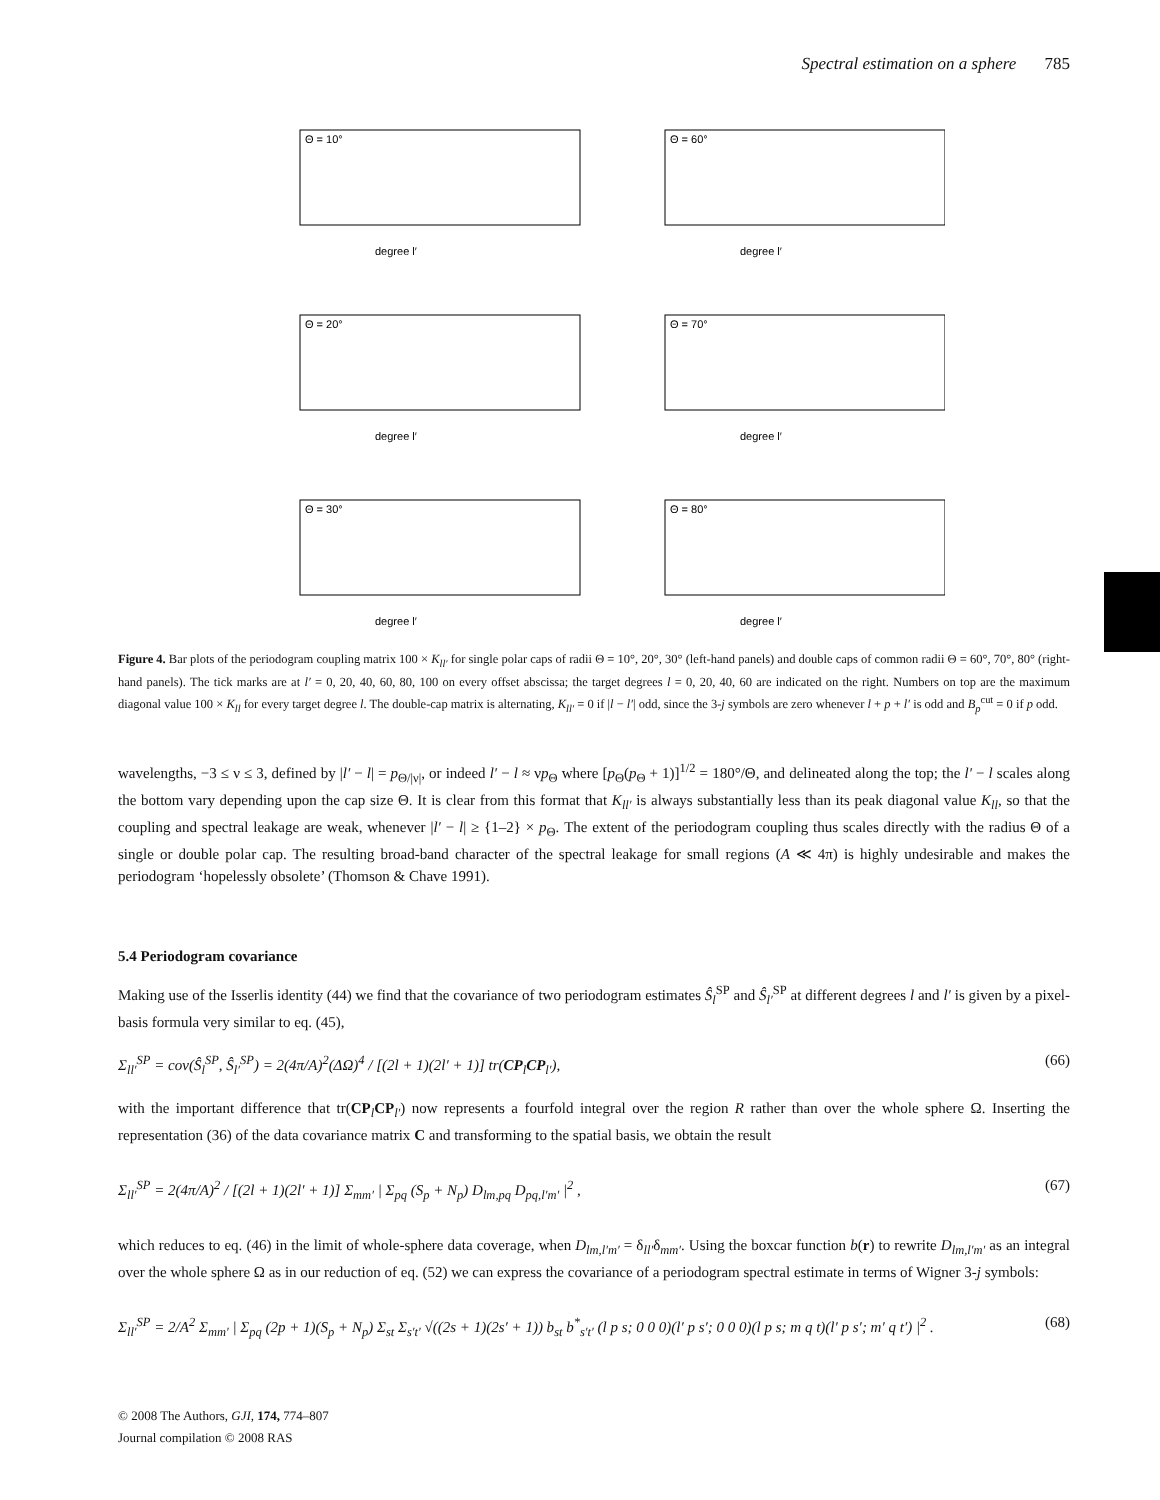Spectral estimation on a sphere 785
Θ = 10°
Θ = 60°
Θ = 20°
Θ = 70°
Θ = 30°
Θ = 80°
degree l′
degree l′
degree l′
degree l′
degree l′
degree l′
Figure 4. Bar plots of the periodogram coupling matrix 100 × K<sub>ll′</sub> for single polar caps of radii Θ = 10°, 20°, 30° (left-hand panels) and double caps of common radii Θ = 60°, 70°, 80° (right-hand panels). The tick marks are at l′ = 0, 20, 40, 60, 80, 100 on every offset abscissa; the target degrees l = 0, 20, 40, 60 are indicated on the right. Numbers on top are the maximum diagonal value 100 × K<sub>ll</sub> for every target degree l. The double-cap matrix is alternating, K<sub>ll′</sub> = 0 if |l − l′| odd, since the 3-j symbols are zero whenever l + p + l′ is odd and B<sub>p</sub><sup>cut</sup> = 0 if p odd.
wavelengths, −3 ≤ ν ≤ 3, defined by |l′ − l| = p<sub>Θ/|ν|</sub>, or indeed l′ − l ≈ νp<sub>Θ</sub> where [p<sub>Θ</sub>(p<sub>Θ</sub> + 1)]<sup>1/2</sup> = 180°/Θ, and delineated along the top; the l′ − l scales along the bottom vary depending upon the cap size Θ. It is clear from this format that K<sub>ll′</sub> is always substantially less than its peak diagonal value K<sub>ll</sub>, so that the coupling and spectral leakage are weak, whenever |l′ − l| ≥ {1–2} × p<sub>Θ</sub>. The extent of the periodogram coupling thus scales directly with the radius Θ of a single or double polar cap. The resulting broad-band character of the spectral leakage for small regions (A ≪ 4π) is highly undesirable and makes the periodogram ‘hopelessly obsolete’ (Thomson & Chave 1991).
5.4 Periodogram covariance
Making use of the Isserlis identity (44) we find that the covariance of two periodogram estimates Ŝ<sub>l</sub><sup>SP</sup> and Ŝ<sub>l′</sub><sup>SP</sup> at different degrees l and l′ is given by a pixel-basis formula very similar to eq. (45),
Σ<sub>ll′</sub><sup>SP</sup> = cov(Ŝ<sub>l</sub><sup>SP</sup>, Ŝ<sub>l′</sub><sup>SP</sup>) = 2(4π/A)<sup>2</sup>(ΔΩ)<sup>4</sup> / [(2l + 1)(2l′ + 1)] tr(CP<sub>l</sub>CP<sub>l′</sub>), (66)
with the important difference that tr(CP<sub>l</sub>CP<sub>l′</sub>) now represents a fourfold integral over the region R rather than over the whole sphere Ω. Inserting the representation (36) of the data covariance matrix C and transforming to the spatial basis, we obtain the result
Σ<sub>ll′</sub><sup>SP</sup> = 2(4π/A)<sup>2</sup> / [(2l + 1)(2l′ + 1)] Σ<sub>mm′</sub> | Σ<sub>pq</sub> (S<sub>p</sub> + N<sub>p</sub>) D<sub>lm,pq</sub> D<sub>pq,l′m′</sub> |<sup>2</sup> , (67)
which reduces to eq. (46) in the limit of whole-sphere data coverage, when D<sub>lm,l′m′</sub> = δ<sub>ll′</sub>δ<sub>mm′</sub>. Using the boxcar function b(r) to rewrite D<sub>lm,l′m′</sub> as an integral over the whole sphere Ω as in our reduction of eq. (52) we can express the covariance of a periodogram spectral estimate in terms of Wigner 3-j symbols:
Σ<sub>ll′</sub><sup>SP</sup> = 2/A<sup>2</sup> Σ<sub>mm′</sub> | Σ<sub>pq</sub> (2p + 1)(S<sub>p</sub> + N<sub>p</sub>) Σ<sub>st</sub> Σ<sub>s′t′</sub> √((2s + 1)(2s′ + 1)) b<sub>st</sub> b<sup>*</sup><sub>s′t′</sub> (l p s; 0 0 0)(l′ p s′; 0 0 0)(l p s; m q t)(l′ p s′; m′ q t′) |<sup>2</sup> . (68)
© 2008 The Authors, GJI, 174, 774–807
Journal compilation © 2008 RAS